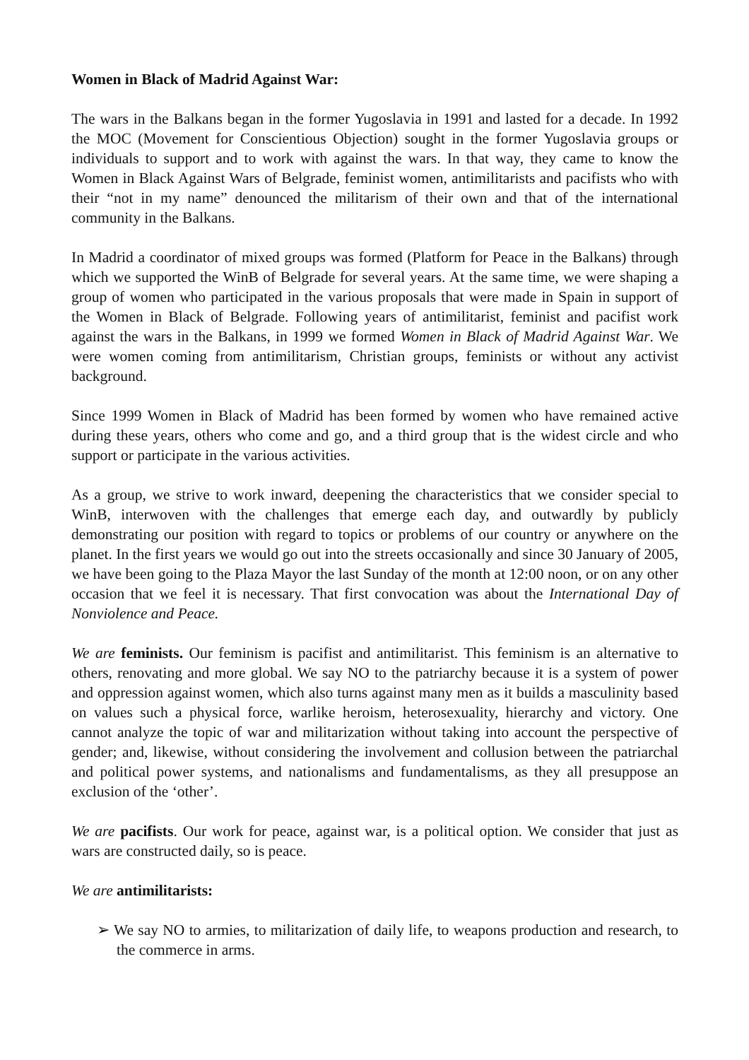Women in Black of Madrid Against War:
The wars in the Balkans began in the former Yugoslavia in 1991 and lasted for a decade. In 1992 the MOC (Movement for Conscientious Objection) sought in the former Yugoslavia groups or individuals to support and to work with against the wars. In that way, they came to know the Women in Black Against Wars of Belgrade, feminist women, antimilitarists and pacifists who with their “not in my name” denounced the militarism of their own and that of the international community in the Balkans.
In Madrid a coordinator of mixed groups was formed (Platform for Peace in the Balkans) through which we supported the WinB of Belgrade for several years. At the same time, we were shaping a group of women who participated in the various proposals that were made in Spain in support of the Women in Black of Belgrade. Following years of antimilitarist, feminist and pacifist work against the wars in the Balkans, in 1999 we formed Women in Black of Madrid Against War. We were women coming from antimilitarism, Christian groups, feminists or without any activist background.
Since 1999 Women in Black of Madrid has been formed by women who have remained active during these years, others who come and go, and a third group that is the widest circle and who support or participate in the various activities.
As a group, we strive to work inward, deepening the characteristics that we consider special to WinB, interwoven with the challenges that emerge each day, and outwardly by publicly demonstrating our position with regard to topics or problems of our country or anywhere on the planet. In the first years we would go out into the streets occasionally and since 30 January of 2005, we have been going to the Plaza Mayor the last Sunday of the month at 12:00 noon, or on any other occasion that we feel it is necessary. That first convocation was about the International Day of Nonviolence and Peace.
We are feminists. Our feminism is pacifist and antimilitarist. This feminism is an alternative to others, renovating and more global. We say NO to the patriarchy because it is a system of power and oppression against women, which also turns against many men as it builds a masculinity based on values such a physical force, warlike heroism, heterosexuality, hierarchy and victory. One cannot analyze the topic of war and militarization without taking into account the perspective of gender; and, likewise, without considering the involvement and collusion between the patriarchal and political power systems, and nationalisms and fundamentalisms, as they all presuppose an exclusion of the ‘other’.
We are pacifists. Our work for peace, against war, is a political option. We consider that just as wars are constructed daily, so is peace.
We are antimilitarists:
➢ We say NO to armies, to militarization of daily life, to weapons production and research, to the commerce in arms.